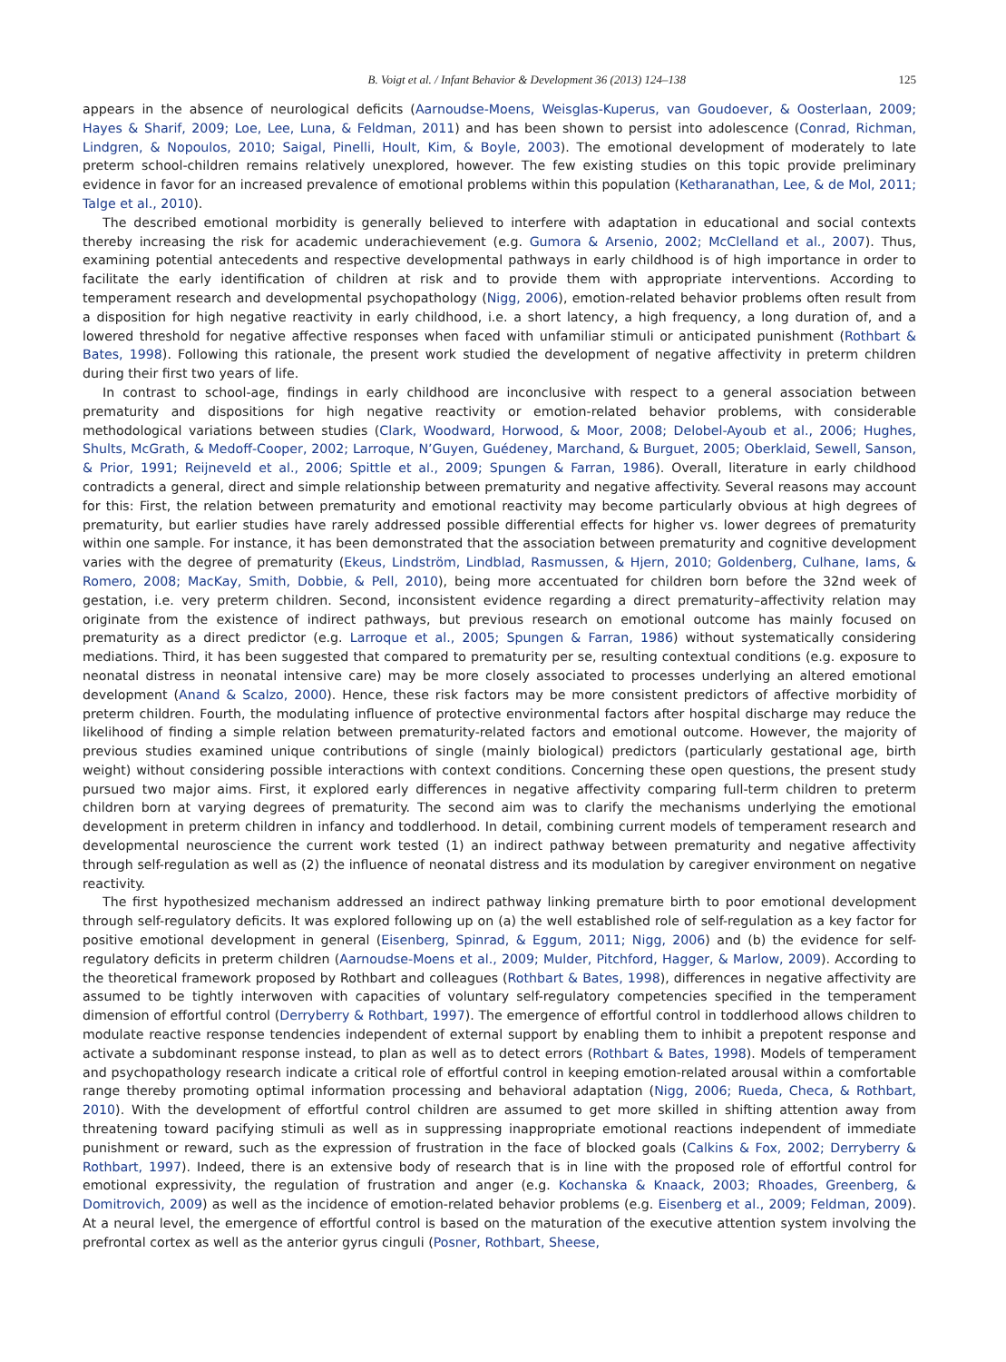B. Voigt et al. / Infant Behavior & Development 36 (2013) 124–138 125
appears in the absence of neurological deficits (Aarnoudse-Moens, Weisglas-Kuperus, van Goudoever, & Oosterlaan, 2009; Hayes & Sharif, 2009; Loe, Lee, Luna, & Feldman, 2011) and has been shown to persist into adolescence (Conrad, Richman, Lindgren, & Nopoulos, 2010; Saigal, Pinelli, Hoult, Kim, & Boyle, 2003). The emotional development of moderately to late preterm school-children remains relatively unexplored, however. The few existing studies on this topic provide preliminary evidence in favor for an increased prevalence of emotional problems within this population (Ketharanathan, Lee, & de Mol, 2011; Talge et al., 2010).
The described emotional morbidity is generally believed to interfere with adaptation in educational and social contexts thereby increasing the risk for academic underachievement (e.g. Gumora & Arsenio, 2002; McClelland et al., 2007). Thus, examining potential antecedents and respective developmental pathways in early childhood is of high importance in order to facilitate the early identification of children at risk and to provide them with appropriate interventions. According to temperament research and developmental psychopathology (Nigg, 2006), emotion-related behavior problems often result from a disposition for high negative reactivity in early childhood, i.e. a short latency, a high frequency, a long duration of, and a lowered threshold for negative affective responses when faced with unfamiliar stimuli or anticipated punishment (Rothbart & Bates, 1998). Following this rationale, the present work studied the development of negative affectivity in preterm children during their first two years of life.
In contrast to school-age, findings in early childhood are inconclusive with respect to a general association between prematurity and dispositions for high negative reactivity or emotion-related behavior problems, with considerable methodological variations between studies (Clark, Woodward, Horwood, & Moor, 2008; Delobel-Ayoub et al., 2006; Hughes, Shults, McGrath, & Medoff-Cooper, 2002; Larroque, N’Guyen, Guédeney, Marchand, & Burguet, 2005; Oberklaid, Sewell, Sanson, & Prior, 1991; Reijneveld et al., 2006; Spittle et al., 2009; Spungen & Farran, 1986). Overall, literature in early childhood contradicts a general, direct and simple relationship between prematurity and negative affectivity. Several reasons may account for this: First, the relation between prematurity and emotional reactivity may become particularly obvious at high degrees of prematurity, but earlier studies have rarely addressed possible differential effects for higher vs. lower degrees of prematurity within one sample. For instance, it has been demonstrated that the association between prematurity and cognitive development varies with the degree of prematurity (Ekeus, Lindström, Lindblad, Rasmussen, & Hjern, 2010; Goldenberg, Culhane, Iams, & Romero, 2008; MacKay, Smith, Dobbie, & Pell, 2010), being more accentuated for children born before the 32nd week of gestation, i.e. very preterm children. Second, inconsistent evidence regarding a direct prematurity–affectivity relation may originate from the existence of indirect pathways, but previous research on emotional outcome has mainly focused on prematurity as a direct predictor (e.g. Larroque et al., 2005; Spungen & Farran, 1986) without systematically considering mediations. Third, it has been suggested that compared to prematurity per se, resulting contextual conditions (e.g. exposure to neonatal distress in neonatal intensive care) may be more closely associated to processes underlying an altered emotional development (Anand & Scalzo, 2000). Hence, these risk factors may be more consistent predictors of affective morbidity of preterm children. Fourth, the modulating influence of protective environmental factors after hospital discharge may reduce the likelihood of finding a simple relation between prematurity-related factors and emotional outcome. However, the majority of previous studies examined unique contributions of single (mainly biological) predictors (particularly gestational age, birth weight) without considering possible interactions with context conditions. Concerning these open questions, the present study pursued two major aims. First, it explored early differences in negative affectivity comparing full-term children to preterm children born at varying degrees of prematurity. The second aim was to clarify the mechanisms underlying the emotional development in preterm children in infancy and toddlerhood. In detail, combining current models of temperament research and developmental neuroscience the current work tested (1) an indirect pathway between prematurity and negative affectivity through self-regulation as well as (2) the influence of neonatal distress and its modulation by caregiver environment on negative reactivity.
The first hypothesized mechanism addressed an indirect pathway linking premature birth to poor emotional development through self-regulatory deficits. It was explored following up on (a) the well established role of self-regulation as a key factor for positive emotional development in general (Eisenberg, Spinrad, & Eggum, 2011; Nigg, 2006) and (b) the evidence for self-regulatory deficits in preterm children (Aarnoudse-Moens et al., 2009; Mulder, Pitchford, Hagger, & Marlow, 2009). According to the theoretical framework proposed by Rothbart and colleagues (Rothbart & Bates, 1998), differences in negative affectivity are assumed to be tightly interwoven with capacities of voluntary self-regulatory competencies specified in the temperament dimension of effortful control (Derryberry & Rothbart, 1997). The emergence of effortful control in toddlerhood allows children to modulate reactive response tendencies independent of external support by enabling them to inhibit a prepotent response and activate a subdominant response instead, to plan as well as to detect errors (Rothbart & Bates, 1998). Models of temperament and psychopathology research indicate a critical role of effortful control in keeping emotion-related arousal within a comfortable range thereby promoting optimal information processing and behavioral adaptation (Nigg, 2006; Rueda, Checa, & Rothbart, 2010). With the development of effortful control children are assumed to get more skilled in shifting attention away from threatening toward pacifying stimuli as well as in suppressing inappropriate emotional reactions independent of immediate punishment or reward, such as the expression of frustration in the face of blocked goals (Calkins & Fox, 2002; Derryberry & Rothbart, 1997). Indeed, there is an extensive body of research that is in line with the proposed role of effortful control for emotional expressivity, the regulation of frustration and anger (e.g. Kochanska & Knaack, 2003; Rhoades, Greenberg, & Domitrovich, 2009) as well as the incidence of emotion-related behavior problems (e.g. Eisenberg et al., 2009; Feldman, 2009). At a neural level, the emergence of effortful control is based on the maturation of the executive attention system involving the prefrontal cortex as well as the anterior gyrus cinguli (Posner, Rothbart, Sheese,